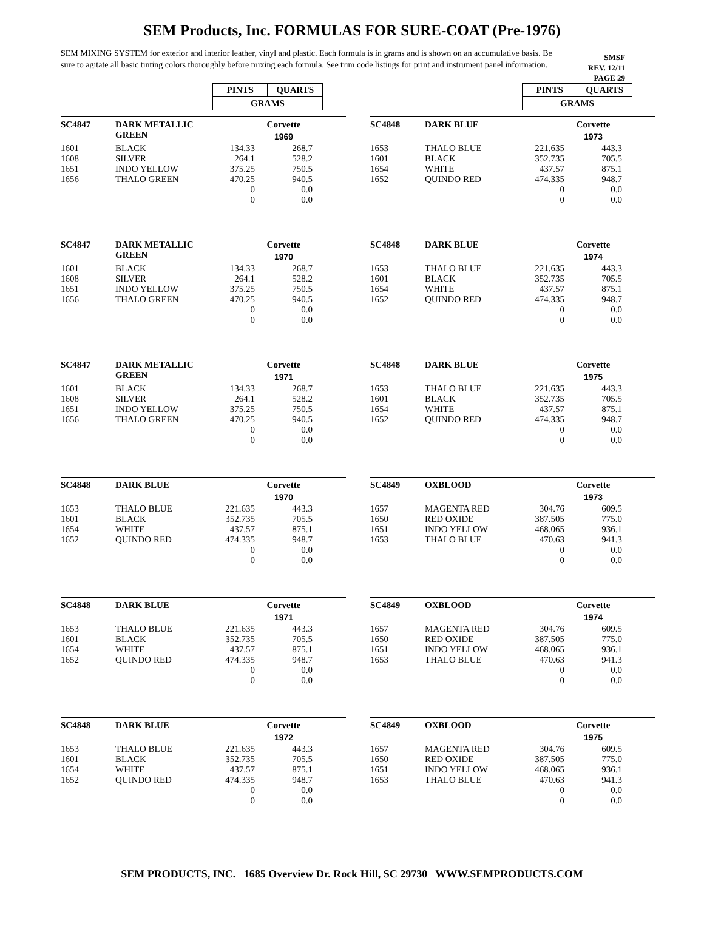SEM Products, Inc. FORMULAS FOR SURE-COAT (Pre-1976)
SEM MIXING SYSTEM for exterior and interior leather, vinyl and plastic. Each formula is in grams and is shown on an accumulative basis. Be sure to agitate all basic tinting colors thoroughly before mixing each formula. See trim code listings for print and instrument panel information.
SMSF
REV. 12/11
PAGE 29
| PINTS | QUARTS |
| GRAMS | |
| PINTS | QUARTS |
| GRAMS | |
| SC4847 | DARK METALLIC GREEN | | Corvette 1969 |
| 1601 | BLACK | 134.33 | 268.7 |
| 1608 | SILVER | 264.1 | 528.2 |
| 1651 | INDO YELLOW | 375.25 | 750.5 |
| 1656 | THALO GREEN | 470.25 | 940.5 |
| | | 0 | 0.0 |
| | | 0 | 0.0 |
| SC4848 | DARK BLUE | | Corvette 1973 |
| 1653 | THALO BLUE | 221.635 | 443.3 |
| 1601 | BLACK | 352.735 | 705.5 |
| 1654 | WHITE | 437.57 | 875.1 |
| 1652 | QUINDO RED | 474.335 | 948.7 |
| | | 0 | 0.0 |
| | | 0 | 0.0 |
| SC4847 | DARK METALLIC GREEN | | Corvette 1970 |
| 1601 | BLACK | 134.33 | 268.7 |
| 1608 | SILVER | 264.1 | 528.2 |
| 1651 | INDO YELLOW | 375.25 | 750.5 |
| 1656 | THALO GREEN | 470.25 | 940.5 |
| | | 0 | 0.0 |
| | | 0 | 0.0 |
| SC4848 | DARK BLUE | | Corvette 1974 |
| 1653 | THALO BLUE | 221.635 | 443.3 |
| 1601 | BLACK | 352.735 | 705.5 |
| 1654 | WHITE | 437.57 | 875.1 |
| 1652 | QUINDO RED | 474.335 | 948.7 |
| | | 0 | 0.0 |
| | | 0 | 0.0 |
| SC4847 | DARK METALLIC GREEN | | Corvette 1971 |
| 1601 | BLACK | 134.33 | 268.7 |
| 1608 | SILVER | 264.1 | 528.2 |
| 1651 | INDO YELLOW | 375.25 | 750.5 |
| 1656 | THALO GREEN | 470.25 | 940.5 |
| | | 0 | 0.0 |
| | | 0 | 0.0 |
| SC4848 | DARK BLUE | | Corvette 1975 |
| 1653 | THALO BLUE | 221.635 | 443.3 |
| 1601 | BLACK | 352.735 | 705.5 |
| 1654 | WHITE | 437.57 | 875.1 |
| 1652 | QUINDO RED | 474.335 | 948.7 |
| | | 0 | 0.0 |
| | | 0 | 0.0 |
| SC4848 | DARK BLUE | | Corvette 1970 |
| 1653 | THALO BLUE | 221.635 | 443.3 |
| 1601 | BLACK | 352.735 | 705.5 |
| 1654 | WHITE | 437.57 | 875.1 |
| 1652 | QUINDO RED | 474.335 | 948.7 |
| | | 0 | 0.0 |
| | | 0 | 0.0 |
| SC4849 | OXBLOOD | | Corvette 1973 |
| 1657 | MAGENTA RED | 304.76 | 609.5 |
| 1650 | RED OXIDE | 387.505 | 775.0 |
| 1651 | INDO YELLOW | 468.065 | 936.1 |
| 1653 | THALO BLUE | 470.63 | 941.3 |
| | | 0 | 0.0 |
| | | 0 | 0.0 |
| SC4848 | DARK BLUE | | Corvette 1971 |
| 1653 | THALO BLUE | 221.635 | 443.3 |
| 1601 | BLACK | 352.735 | 705.5 |
| 1654 | WHITE | 437.57 | 875.1 |
| 1652 | QUINDO RED | 474.335 | 948.7 |
| | | 0 | 0.0 |
| | | 0 | 0.0 |
| SC4849 | OXBLOOD | | Corvette 1974 |
| 1657 | MAGENTA RED | 304.76 | 609.5 |
| 1650 | RED OXIDE | 387.505 | 775.0 |
| 1651 | INDO YELLOW | 468.065 | 936.1 |
| 1653 | THALO BLUE | 470.63 | 941.3 |
| | | 0 | 0.0 |
| | | 0 | 0.0 |
| SC4848 | DARK BLUE | | Corvette 1972 |
| 1653 | THALO BLUE | 221.635 | 443.3 |
| 1601 | BLACK | 352.735 | 705.5 |
| 1654 | WHITE | 437.57 | 875.1 |
| 1652 | QUINDO RED | 474.335 | 948.7 |
| | | 0 | 0.0 |
| | | 0 | 0.0 |
| SC4849 | OXBLOOD | | Corvette 1975 |
| 1657 | MAGENTA RED | 304.76 | 609.5 |
| 1650 | RED OXIDE | 387.505 | 775.0 |
| 1651 | INDO YELLOW | 468.065 | 936.1 |
| 1653 | THALO BLUE | 470.63 | 941.3 |
| | | 0 | 0.0 |
| | | 0 | 0.0 |
SEM PRODUCTS, INC. 1685 Overview Dr. Rock Hill, SC 29730 WWW.SEMPRODUCTS.COM